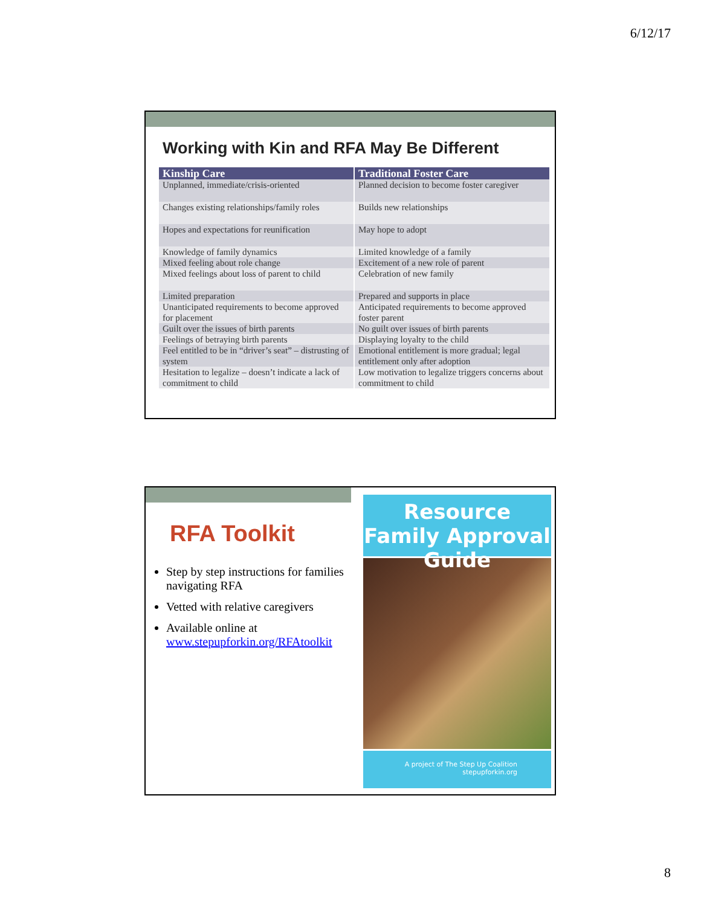6/12/17
Working with Kin and RFA May Be Different
| Kinship Care | Traditional Foster Care |
| --- | --- |
| Unplanned, immediate/crisis-oriented | Planned decision to become foster caregiver |
| Changes existing relationships/family roles | Builds new relationships |
| Hopes and expectations for reunification | May hope to adopt |
| Knowledge of family dynamics | Limited knowledge of a family |
| Mixed feeling about role change | Excitement of a new role of parent |
| Mixed feelings about loss of parent to child | Celebration of new family |
| Limited preparation | Prepared and supports in place |
| Unanticipated requirements to become approved for placement | Anticipated requirements to become approved foster parent |
| Guilt over the issues of birth parents | No guilt over issues of birth parents |
| Feelings of betraying birth parents | Displaying loyalty to the child |
| Feel entitled to be in “driver’s seat” – distrusting of system | Emotional entitlement is more gradual; legal entitlement only after adoption |
| Hesitation to legalize – doesn’t indicate a lack of commitment to child | Low motivation to legalize triggers concerns about commitment to child |
RFA Toolkit
Step by step instructions for families navigating RFA
Vetted with relative caregivers
Available online at www.stepupforkin.org/RFAtoolkit
Resource Family Approval Guide
A project of The Step Up Coalition
stepupforkin.org
8